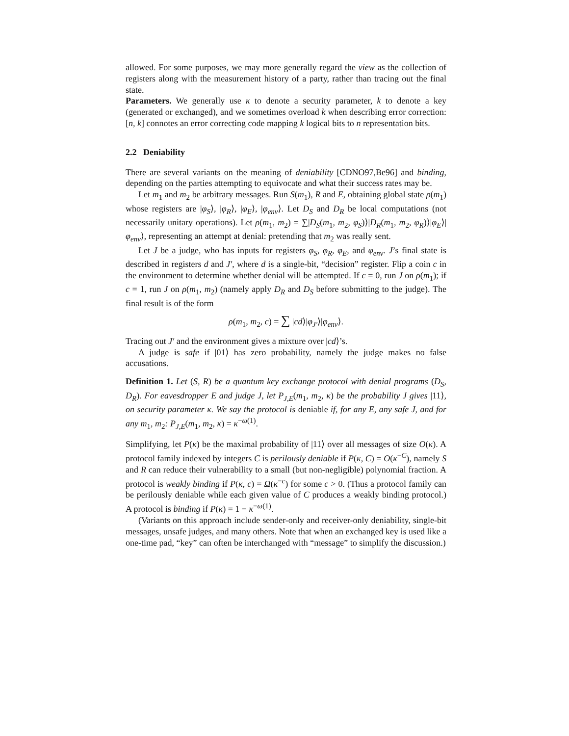allowed. For some purposes, we may more generally regard the view as the collection of registers along with the measurement history of a party, rather than tracing out the final state.
Parameters. We generally use κ to denote a security parameter, k to denote a key (generated or exchanged), and we sometimes overload k when describing error correction: [n, k] connotes an error correcting code mapping k logical bits to n representation bits.
2.2 Deniability
There are several variants on the meaning of deniability [CDNO97,Be96] and binding, depending on the parties attempting to equivocate and what their success rates may be.
Let m<sub>1</sub> and m<sub>2</sub> be arbitrary messages. Run S(m<sub>1</sub>), R and E, obtaining global state ρ(m<sub>1</sub>) whose registers are |φ<sub>S</sub>⟩, |φ<sub>R</sub>⟩, |φ<sub>E</sub>⟩, |φ<sub>env</sub>⟩. Let D<sub>S</sub> and D<sub>R</sub> be local computations (not necessarily unitary operations). Let ρ(m<sub>1</sub>, m<sub>2</sub>) = ∑|D<sub>S</sub>(m<sub>1</sub>, m<sub>2</sub>, φ<sub>S</sub>)⟩|D<sub>R</sub>(m<sub>1</sub>, m<sub>2</sub>, φ<sub>R</sub>)⟩|φ<sub>E</sub>⟩|φ<sub>env</sub>⟩, representing an attempt at denial: pretending that m<sub>2</sub> was really sent.
Let J be a judge, who has inputs for registers φ<sub>S</sub>, φ<sub>R</sub>, φ<sub>E</sub>, and φ<sub>env</sub>. J’s final state is described in registers d and J′, where d is a single-bit, “decision” register. Flip a coin c in the environment to determine whether denial will be attempted. If c = 0, run J on ρ(m<sub>1</sub>); if c = 1, run J on ρ(m<sub>1</sub>, m<sub>2</sub>) (namely apply D<sub>R</sub> and D<sub>S</sub> before submitting to the judge). The final result is of the form
ρ(m<sub>1</sub>, m<sub>2</sub>, c) = ∑ |cd⟩|φ<sub>J′</sub>⟩|φ<sub>env</sub>⟩.
Tracing out J′ and the environment gives a mixture over |cd⟩’s.
A judge is safe if |01⟩ has zero probability, namely the judge makes no false accusations.
Definition 1. Let (S, R) be a quantum key exchange protocol with denial programs (D<sub>S</sub>, D<sub>R</sub>). For eavesdropper E and judge J, let P<sub>J,E</sub>(m<sub>1</sub>, m<sub>2</sub>, κ) be the probability J gives |11⟩, on security parameter κ. We say the protocol is deniable if, for any E, any safe J, and for any m<sub>1</sub>, m<sub>2</sub>: P<sub>J,E</sub>(m<sub>1</sub>, m<sub>2</sub>, κ) = κ<sup>−ω(1)</sup>.
Simplifying, let P(κ) be the maximal probability of |11⟩ over all messages of size O(κ). A protocol family indexed by integers C is perilously deniable if P(κ, C) = O(κ<sup>−C</sup>), namely S and R can reduce their vulnerability to a small (but non-negligible) polynomial fraction. A protocol is weakly binding if P(κ, c) = Ω(κ<sup>−c</sup>) for some c > 0. (Thus a protocol family can be perilously deniable while each given value of C produces a weakly binding protocol.) A protocol is binding if P(κ) = 1 − κ<sup>−ω(1)</sup>.
(Variants on this approach include sender-only and receiver-only deniability, single-bit messages, unsafe judges, and many others. Note that when an exchanged key is used like a one-time pad, “key” can often be interchanged with “message” to simplify the discussion.)